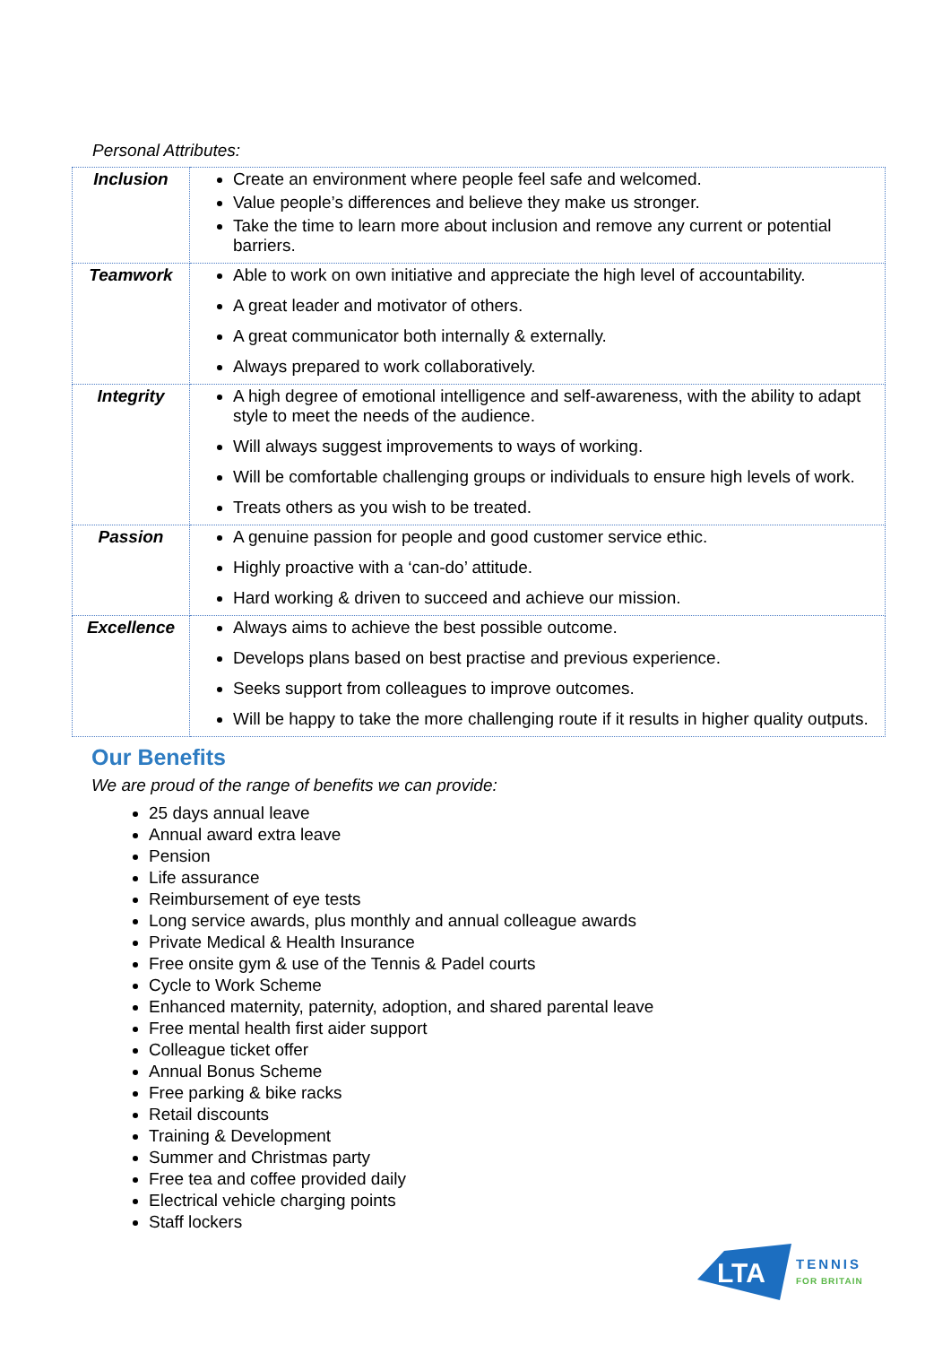Personal Attributes:
| Inclusion | Create an environment where people feel safe and welcomed. Value people’s differences and believe they make us stronger. Take the time to learn more about inclusion and remove any current or potential barriers. |
| Teamwork | Able to work on own initiative and appreciate the high level of accountability. A great leader and motivator of others. A great communicator both internally & externally. Always prepared to work collaboratively. |
| Integrity | A high degree of emotional intelligence and self-awareness, with the ability to adapt style to meet the needs of the audience. Will always suggest improvements to ways of working. Will be comfortable challenging groups or individuals to ensure high levels of work. Treats others as you wish to be treated. |
| Passion | A genuine passion for people and good customer service ethic. Highly proactive with a ‘can-do’ attitude. Hard working & driven to succeed and achieve our mission. |
| Excellence | Always aims to achieve the best possible outcome. Develops plans based on best practise and previous experience. Seeks support from colleagues to improve outcomes. Will be happy to take the more challenging route if it results in higher quality outputs. |
Our Benefits
We are proud of the range of benefits we can provide:
25 days annual leave
Annual award extra leave
Pension
Life assurance
Reimbursement of eye tests
Long service awards, plus monthly and annual colleague awards
Private Medical & Health Insurance
Free onsite gym & use of the Tennis & Padel courts
Cycle to Work Scheme
Enhanced maternity, paternity, adoption, and shared parental leave
Free mental health first aider support
Colleague ticket offer
Annual Bonus Scheme
Free parking & bike racks
Retail discounts
Training & Development
Summer and Christmas party
Free tea and coffee provided daily
Electrical vehicle charging points
Staff lockers
LTA
TENNIS
FOR BRITAIN